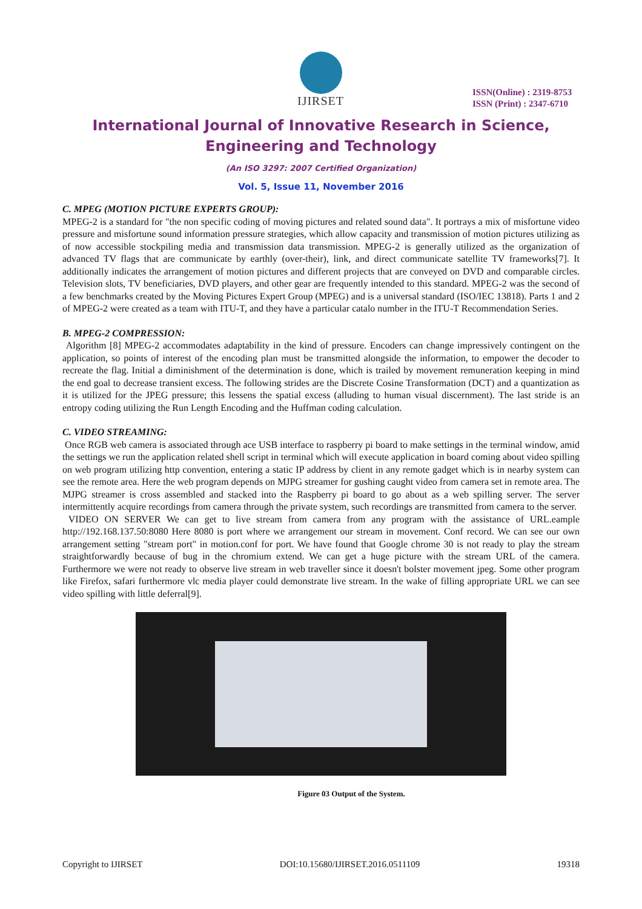IJIRSET
ISSN(Online) : 2319-8753
ISSN (Print) : 2347-6710
International Journal of Innovative Research in Science,
Engineering and Technology
(An ISO 3297: 2007 Certified Organization)
Vol. 5, Issue 11, November 2016
C. MPEG (MOTION PICTURE EXPERTS GROUP):
MPEG-2 is a standard for "the non specific coding of moving pictures and related sound data". It portrays a mix of misfortune video pressure and misfortune sound information pressure strategies, which allow capacity and transmission of motion pictures utilizing as of now accessible stockpiling media and transmission data transmission. MPEG-2 is generally utilized as the organization of advanced TV flags that are communicate by earthly (over-their), link, and direct communicate satellite TV frameworks[7]. It additionally indicates the arrangement of motion pictures and different projects that are conveyed on DVD and comparable circles. Television slots, TV beneficiaries, DVD players, and other gear are frequently intended to this standard. MPEG-2 was the second of a few benchmarks created by the Moving Pictures Expert Group (MPEG) and is a universal standard (ISO/IEC 13818). Parts 1 and 2 of MPEG-2 were created as a team with ITU-T, and they have a particular catalo number in the ITU-T Recommendation Series.
B. MPEG-2 COMPRESSION:
Algorithm [8] MPEG-2 accommodates adaptability in the kind of pressure. Encoders can change impressively contingent on the application, so points of interest of the encoding plan must be transmitted alongside the information, to empower the decoder to recreate the flag. Initial a diminishment of the determination is done, which is trailed by movement remuneration keeping in mind the end goal to decrease transient excess. The following strides are the Discrete Cosine Transformation (DCT) and a quantization as it is utilized for the JPEG pressure; this lessens the spatial excess (alluding to human visual discernment). The last stride is an entropy coding utilizing the Run Length Encoding and the Huffman coding calculation.
C. VIDEO STREAMING:
Once RGB web camera is associated through ace USB interface to raspberry pi board to make settings in the terminal window, amid the settings we run the application related shell script in terminal which will execute application in board coming about video spilling on web program utilizing http convention, entering a static IP address by client in any remote gadget which is in nearby system can see the remote area. Here the web program depends on MJPG streamer for gushing caught video from camera set in remote area. The MJPG streamer is cross assembled and stacked into the Raspberry pi board to go about as a web spilling server. The server intermittently acquire recordings from camera through the private system, such recordings are transmitted from camera to the server.
VIDEO ON SERVER We can get to live stream from camera from any program with the assistance of URL.eample http://192.168.137.50:8080 Here 8080 is port where we arrangement our stream in movement. Conf record. We can see our own arrangement setting "stream port" in motion.conf for port. We have found that Google chrome 30 is not ready to play the stream straightforwardly because of bug in the chromium extend. We can get a huge picture with the stream URL of the camera. Furthermore we were not ready to observe live stream in web traveller since it doesn't bolster movement jpeg. Some other program like Firefox, safari furthermore vlc media player could demonstrate live stream. In the wake of filling appropriate URL we can see video spilling with little deferral[9].
Figure 03 Output of the System.
Copyright to IJIRSET DOI:10.15680/IJIRSET.2016.0511109 19318